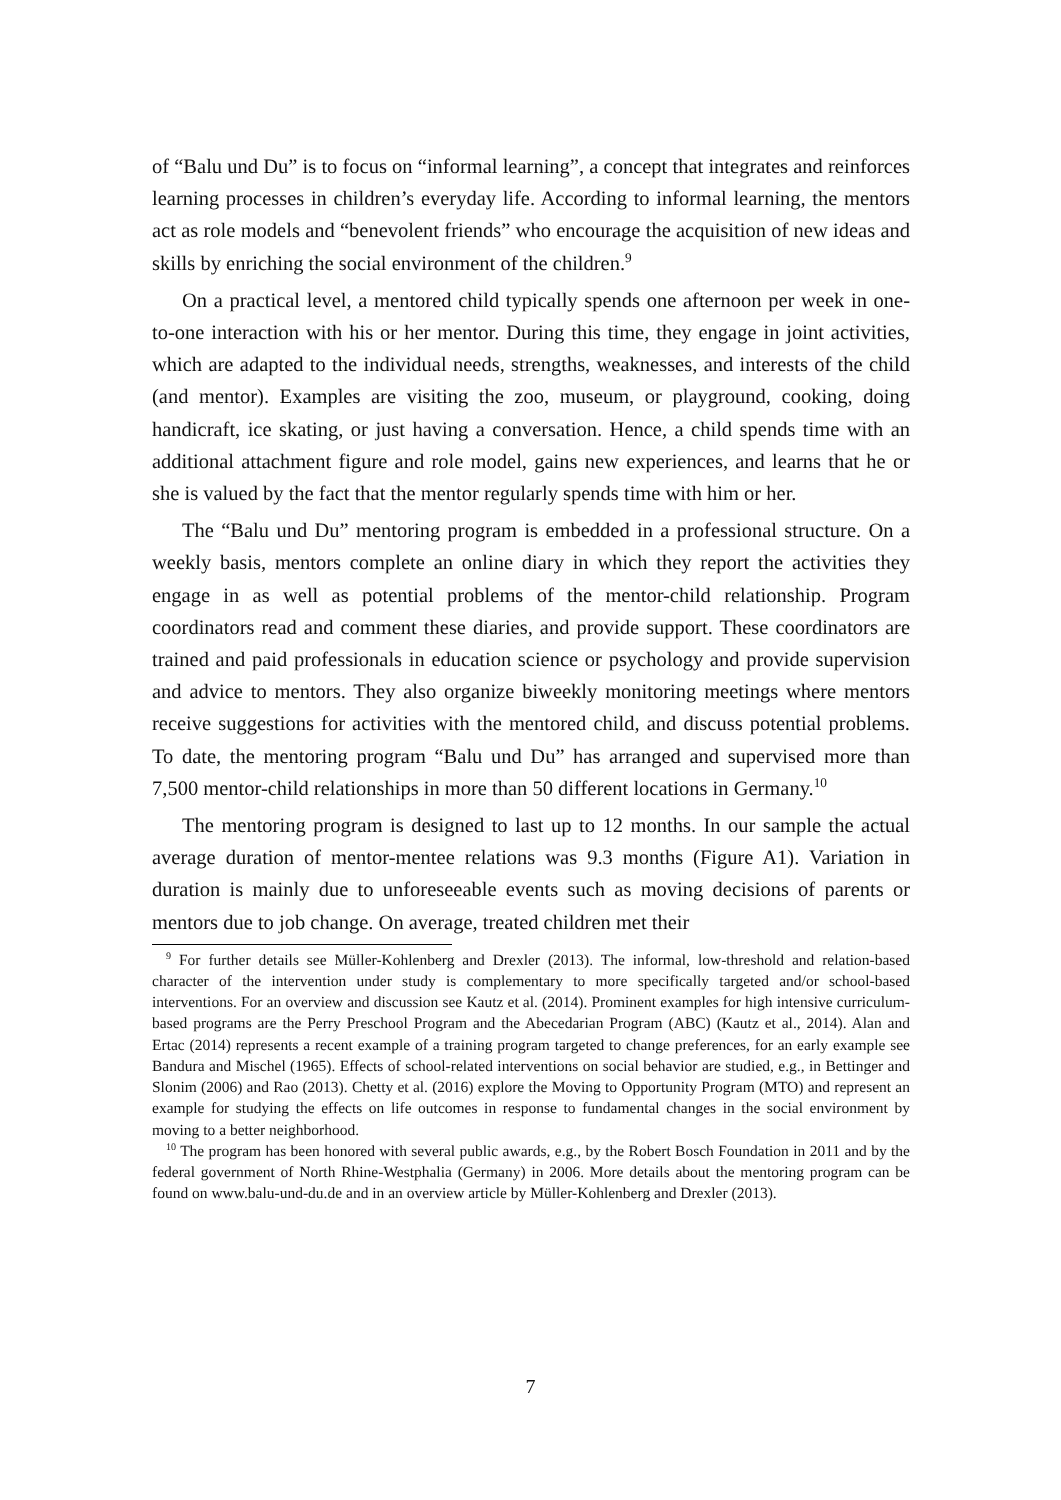of “Balu und Du” is to focus on “informal learning”, a concept that integrates and reinforces learning processes in children’s everyday life. According to informal learning, the mentors act as role models and “benevolent friends” who encourage the acquisition of new ideas and skills by enriching the social environment of the children.<sup>9</sup>
On a practical level, a mentored child typically spends one afternoon per week in one-to-one interaction with his or her mentor. During this time, they engage in joint activities, which are adapted to the individual needs, strengths, weaknesses, and interests of the child (and mentor). Examples are visiting the zoo, museum, or playground, cooking, doing handicraft, ice skating, or just having a conversation. Hence, a child spends time with an additional attachment figure and role model, gains new experiences, and learns that he or she is valued by the fact that the mentor regularly spends time with him or her.
The “Balu und Du” mentoring program is embedded in a professional structure. On a weekly basis, mentors complete an online diary in which they report the activities they engage in as well as potential problems of the mentor-child relationship. Program coordinators read and comment these diaries, and provide support. These coordinators are trained and paid professionals in education science or psychology and provide supervision and advice to mentors. They also organize biweekly monitoring meetings where mentors receive suggestions for activities with the mentored child, and discuss potential problems. To date, the mentoring program “Balu und Du” has arranged and supervised more than 7,500 mentor-child relationships in more than 50 different locations in Germany.<sup>10</sup>
The mentoring program is designed to last up to 12 months. In our sample the actual average duration of mentor-mentee relations was 9.3 months (Figure A1). Variation in duration is mainly due to unforeseeable events such as moving decisions of parents or mentors due to job change. On average, treated children met their
<sup>9</sup> For further details see Müller-Kohlenberg and Drexler (2013). The informal, low-threshold and relation-based character of the intervention under study is complementary to more specifically targeted and/or school-based interventions. For an overview and discussion see Kautz et al. (2014). Prominent examples for high intensive curriculum-based programs are the Perry Preschool Program and the Abecedarian Program (ABC) (Kautz et al., 2014). Alan and Ertac (2014) represents a recent example of a training program targeted to change preferences, for an early example see Bandura and Mischel (1965). Effects of school-related interventions on social behavior are studied, e.g., in Bettinger and Slonim (2006) and Rao (2013). Chetty et al. (2016) explore the Moving to Opportunity Program (MTO) and represent an example for studying the effects on life outcomes in response to fundamental changes in the social environment by moving to a better neighborhood.
<sup>10</sup> The program has been honored with several public awards, e.g., by the Robert Bosch Foundation in 2011 and by the federal government of North Rhine-Westphalia (Germany) in 2006. More details about the mentoring program can be found on www.balu-und-du.de and in an overview article by Müller-Kohlenberg and Drexler (2013).
7